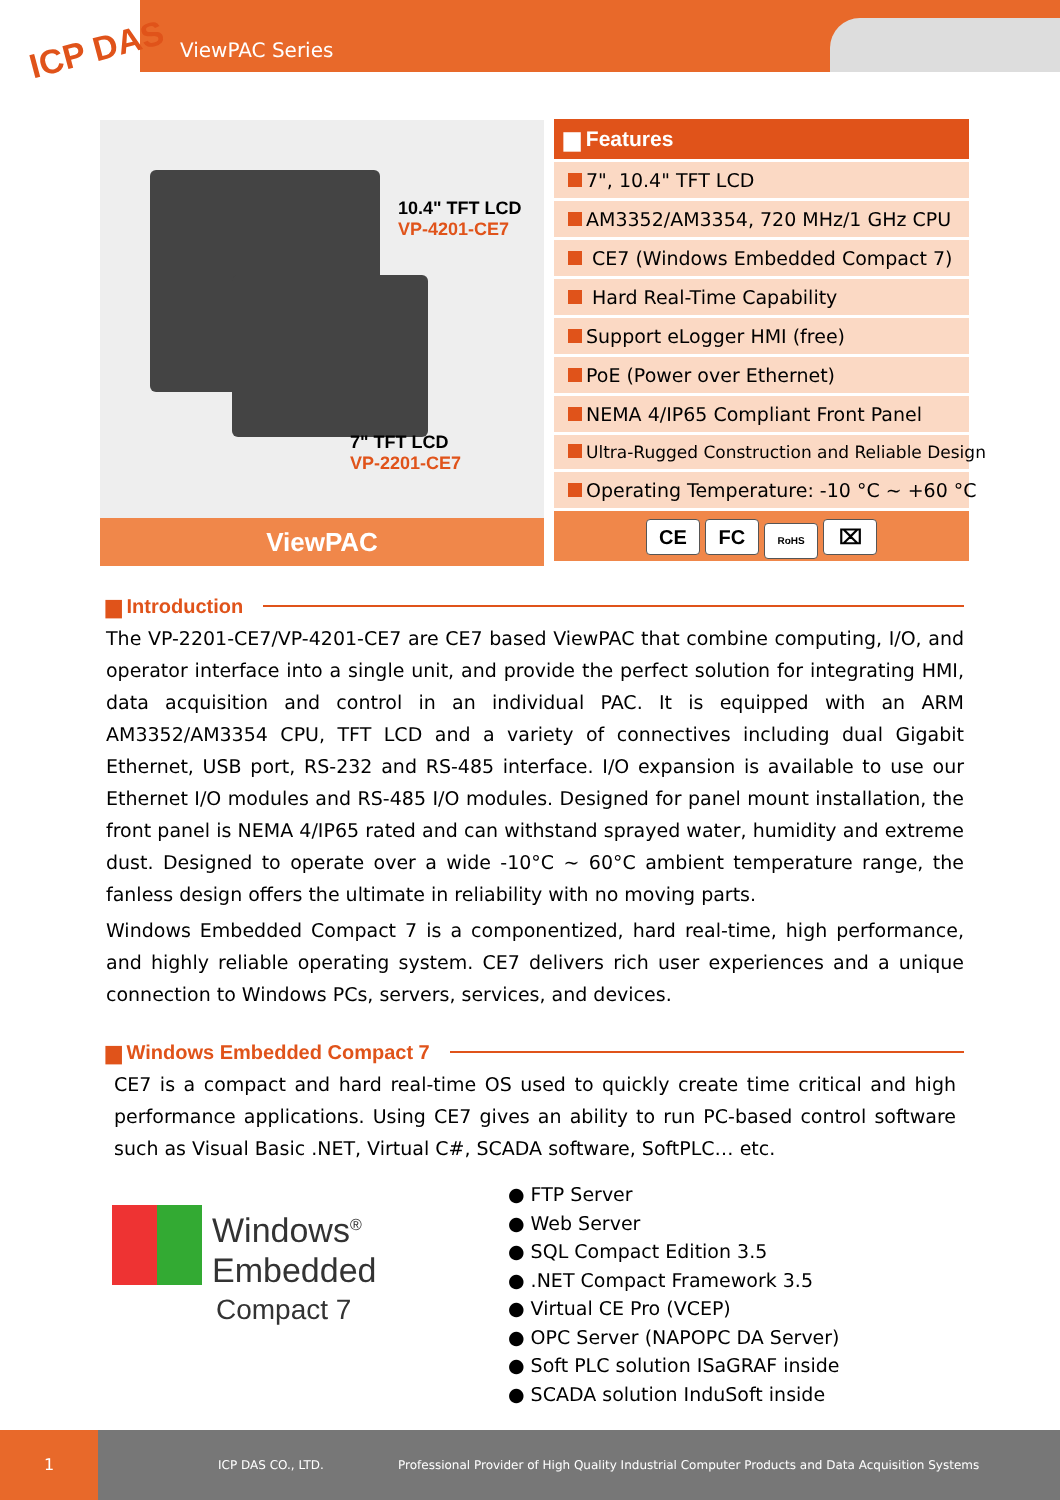ICP DAS ViewPAC Series
10.4" TFT LCD
VP-4201-CE7
7" TFT LCD
VP-2201-CE7
ViewPAC
▆ Features
7", 10.4" TFT LCD
AM3352/AM3354, 720 MHz/1 GHz CPU
CE7 (Windows Embedded Compact 7)
Hard Real-Time Capability
Support eLogger HMI (free)
PoE (Power over Ethernet)
NEMA 4/IP65 Compliant Front Panel
Ultra-Rugged Construction and Reliable Design
Operating Temperature: -10 °C ~ +60 °C
CE FC RoHS ⌧
▆ Introduction
The VP-2201-CE7/VP-4201-CE7 are CE7 based ViewPAC that combine computing, I/O, and operator interface into a single unit, and provide the perfect solution for integrating HMI, data acquisition and control in an individual PAC. It is equipped with an ARM AM3352/AM3354 CPU, TFT LCD and a variety of connectives including dual Gigabit Ethernet, USB port, RS-232 and RS-485 interface. I/O expansion is available to use our Ethernet I/O modules and RS-485 I/O modules. Designed for panel mount installation, the front panel is NEMA 4/IP65 rated and can withstand sprayed water, humidity and extreme dust. Designed to operate over a wide -10°C ~ 60°C ambient temperature range, the fanless design offers the ultimate in reliability with no moving parts.
Windows Embedded Compact 7 is a componentized, hard real-time, high performance, and highly reliable operating system. CE7 delivers rich user experiences and a unique connection to Windows PCs, servers, services, and devices.
▆ Windows Embedded Compact 7
CE7 is a compact and hard real-time OS used to quickly create time critical and high performance applications. Using CE7 gives an ability to run PC-based control software such as Visual Basic .NET, Virtual C#, SCADA software, SoftPLC… etc.
Windows<sup>®</sup>
Embedded
Compact 7
● FTP Server
● Web Server
● SQL Compact Edition 3.5
● .NET Compact Framework 3.5
● Virtual CE Pro (VCEP)
● OPC Server (NAPOPC DA Server)
● Soft PLC solution ISaGRAF inside
● SCADA solution InduSoft inside
1
ICP DAS CO., LTD.
Professional Provider of High Quality Industrial Computer Products and Data Acquisition Systems